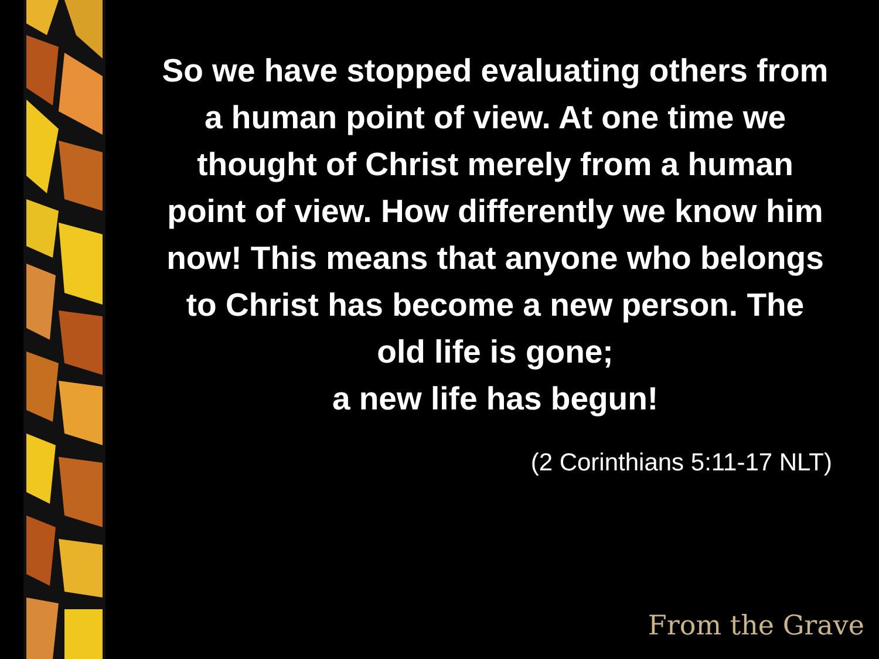So we have stopped evaluating others from a human point of view. At one time we thought of Christ merely from a human point of view. How differently we know him now! This means that anyone who belongs to Christ has become a new person. The old life is gone;
a new life has begun!
(2 Corinthians 5:11-17 NLT)
From the Grave